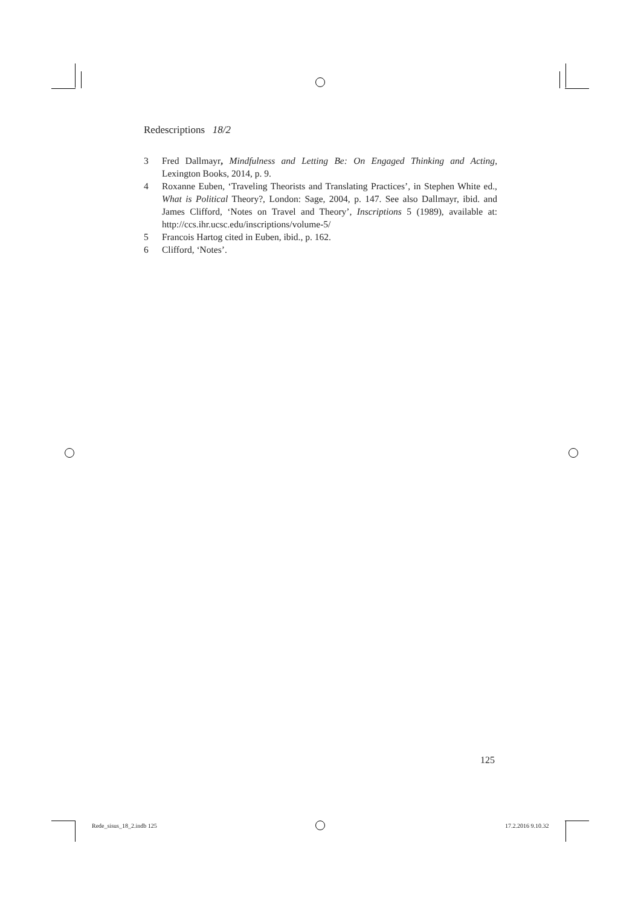Redescriptions 18/2
3 Fred Dallmayr, Mindfulness and Letting Be: On Engaged Thinking and Acting, Lexington Books, 2014, p. 9.
4 Roxanne Euben, ‘Traveling Theorists and Translating Practices’, in Stephen White ed., What is Political Theory?, London: Sage, 2004, p. 147. See also Dallmayr, ibid. and James Clifford, ‘Notes on Travel and Theory’, Inscriptions 5 (1989), available at: http://ccs.ihr.ucsc.edu/inscriptions/volume-5/
5 Francois Hartog cited in Euben, ibid., p. 162.
6 Clifford, ‘Notes’.
125
Rede_sisus_18_2.indb 125 17.2.2016 9.10.32